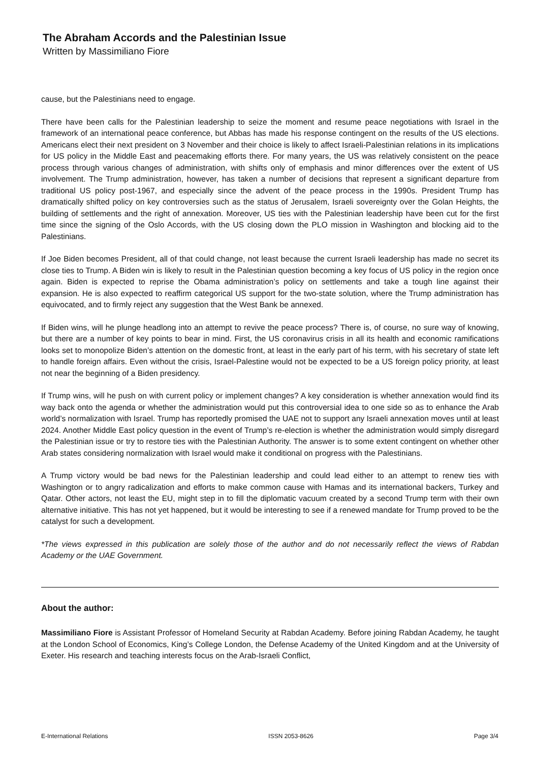The Abraham Accords and the Palestinian Issue
Written by Massimiliano Fiore
cause, but the Palestinians need to engage.
There have been calls for the Palestinian leadership to seize the moment and resume peace negotiations with Israel in the framework of an international peace conference, but Abbas has made his response contingent on the results of the US elections. Americans elect their next president on 3 November and their choice is likely to affect Israeli-Palestinian relations in its implications for US policy in the Middle East and peacemaking efforts there. For many years, the US was relatively consistent on the peace process through various changes of administration, with shifts only of emphasis and minor differences over the extent of US involvement. The Trump administration, however, has taken a number of decisions that represent a significant departure from traditional US policy post-1967, and especially since the advent of the peace process in the 1990s. President Trump has dramatically shifted policy on key controversies such as the status of Jerusalem, Israeli sovereignty over the Golan Heights, the building of settlements and the right of annexation. Moreover, US ties with the Palestinian leadership have been cut for the first time since the signing of the Oslo Accords, with the US closing down the PLO mission in Washington and blocking aid to the Palestinians.
If Joe Biden becomes President, all of that could change, not least because the current Israeli leadership has made no secret its close ties to Trump. A Biden win is likely to result in the Palestinian question becoming a key focus of US policy in the region once again. Biden is expected to reprise the Obama administration’s policy on settlements and take a tough line against their expansion. He is also expected to reaffirm categorical US support for the two-state solution, where the Trump administration has equivocated, and to firmly reject any suggestion that the West Bank be annexed.
If Biden wins, will he plunge headlong into an attempt to revive the peace process? There is, of course, no sure way of knowing, but there are a number of key points to bear in mind. First, the US coronavirus crisis in all its health and economic ramifications looks set to monopolize Biden’s attention on the domestic front, at least in the early part of his term, with his secretary of state left to handle foreign affairs. Even without the crisis, Israel-Palestine would not be expected to be a US foreign policy priority, at least not near the beginning of a Biden presidency.
If Trump wins, will he push on with current policy or implement changes? A key consideration is whether annexation would find its way back onto the agenda or whether the administration would put this controversial idea to one side so as to enhance the Arab world’s normalization with Israel. Trump has reportedly promised the UAE not to support any Israeli annexation moves until at least 2024. Another Middle East policy question in the event of Trump’s re-election is whether the administration would simply disregard the Palestinian issue or try to restore ties with the Palestinian Authority. The answer is to some extent contingent on whether other Arab states considering normalization with Israel would make it conditional on progress with the Palestinians.
A Trump victory would be bad news for the Palestinian leadership and could lead either to an attempt to renew ties with Washington or to angry radicalization and efforts to make common cause with Hamas and its international backers, Turkey and Qatar. Other actors, not least the EU, might step in to fill the diplomatic vacuum created by a second Trump term with their own alternative initiative. This has not yet happened, but it would be interesting to see if a renewed mandate for Trump proved to be the catalyst for such a development.
*The views expressed in this publication are solely those of the author and do not necessarily reflect the views of Rabdan Academy or the UAE Government.
About the author:
Massimiliano Fiore is Assistant Professor of Homeland Security at Rabdan Academy. Before joining Rabdan Academy, he taught at the London School of Economics, King’s College London, the Defense Academy of the United Kingdom and at the University of Exeter. His research and teaching interests focus on the Arab-Israeli Conflict,
E-International Relations ISSN 2053-8626 Page 3/4